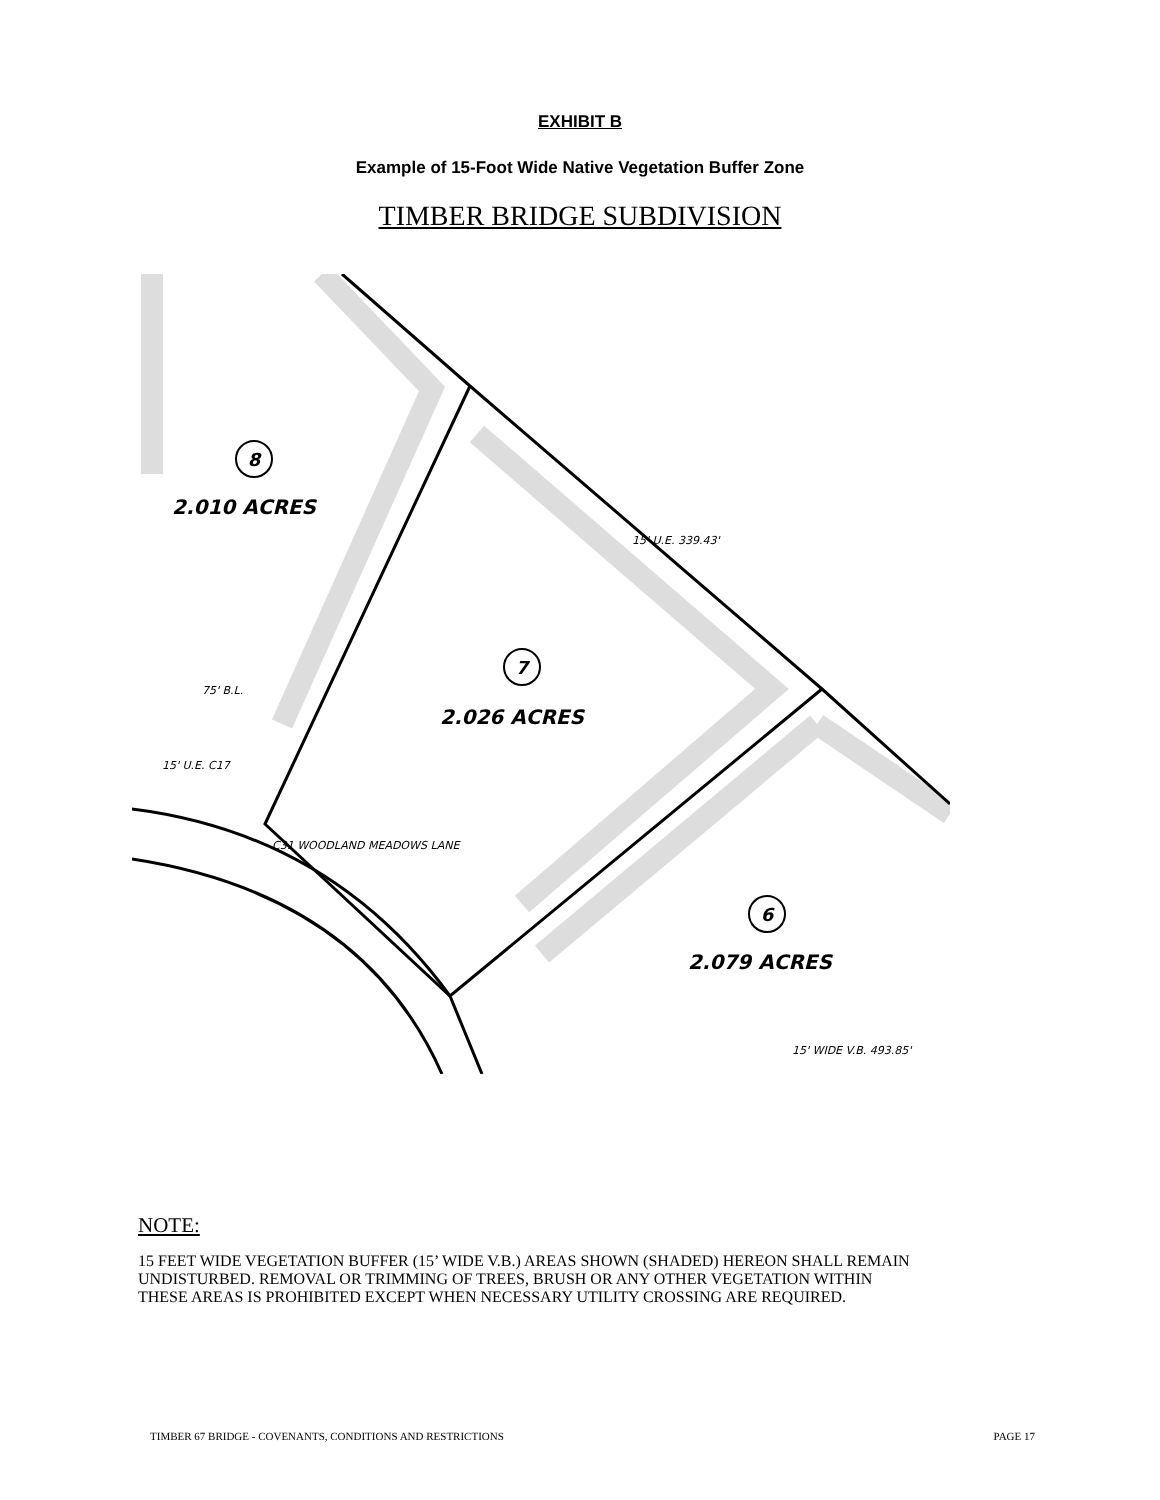EXHIBIT B
Example of 15-Foot Wide Native Vegetation Buffer Zone
TIMBER BRIDGE SUBDIVISION
2.010 ACRES
2.026 ACRES
2.079 ACRES
8
7
6
15' U.E. C17
75' B.L.
C31 WOODLAND MEADOWS LANE
15' U.E. 339.43'
15' WIDE V.B. 493.85'
NOTE:
15 FEET WIDE VEGETATION BUFFER (15’ WIDE V.B.) AREAS SHOWN (SHADED) HEREON SHALL REMAIN
UNDISTURBED. REMOVAL OR TRIMMING OF TREES, BRUSH OR ANY OTHER VEGETATION WITHIN
THESE AREAS IS PROHIBITED EXCEPT WHEN NECESSARY UTILITY CROSSING ARE REQUIRED.
TIMBER 67 BRIDGE - COVENANTS, CONDITIONS AND RESTRICTIONS PAGE 17